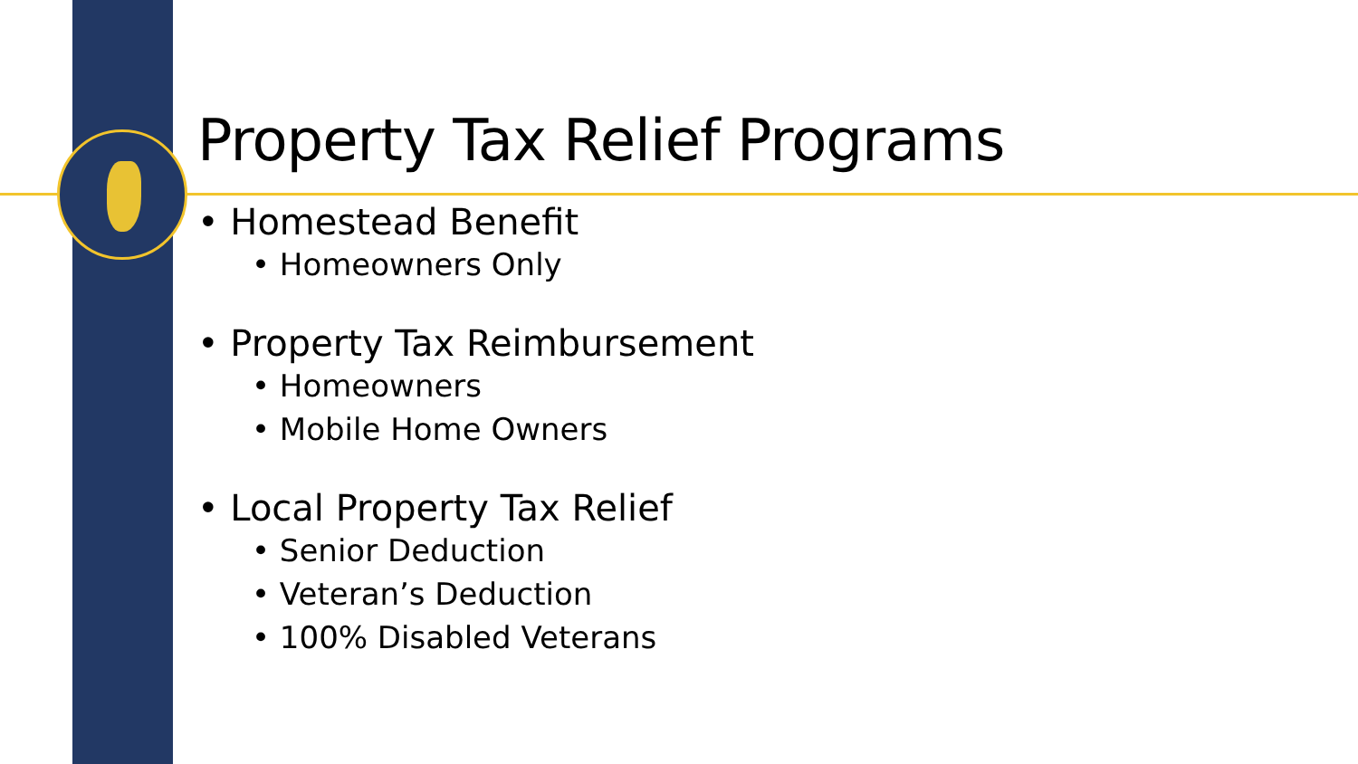Property Tax Relief Programs
• Homestead Benefit
• Homeowners Only
• Property Tax Reimbursement
• Homeowners
• Mobile Home Owners
• Local Property Tax Relief
• Senior Deduction
• Veteran’s Deduction
• 100% Disabled Veterans